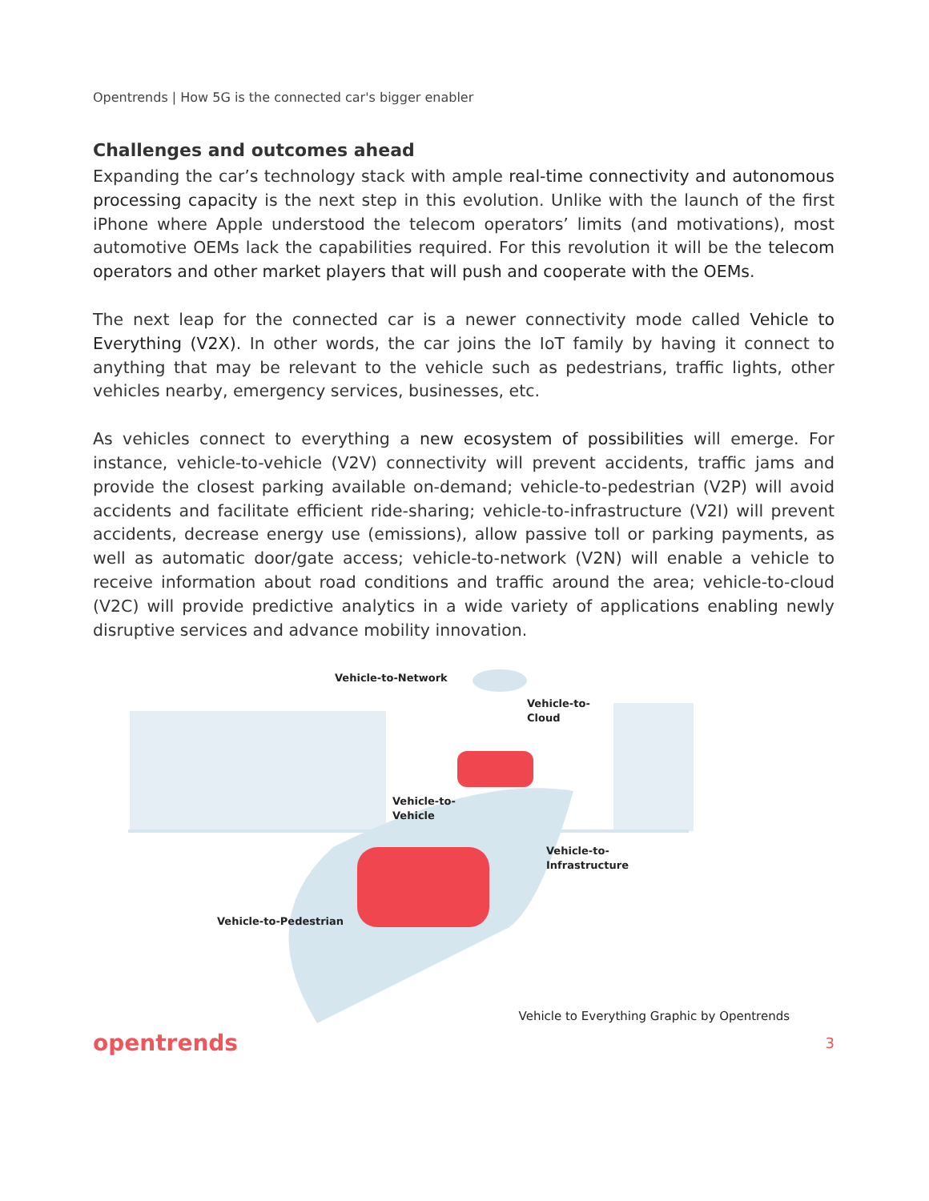Opentrends | How 5G is the connected car's bigger enabler
Challenges and outcomes ahead
Expanding the car’s technology stack with ample real-time connectivity and autonomous processing capacity is the next step in this evolution. Unlike with the launch of the first iPhone where Apple understood the telecom operators’ limits (and motivations), most automotive OEMs lack the capabilities required. For this revolution it will be the telecom operators and other market players that will push and cooperate with the OEMs.
The next leap for the connected car is a newer connectivity mode called Vehicle to Everything (V2X). In other words, the car joins the IoT family by having it connect to anything that may be relevant to the vehicle such as pedestrians, traffic lights, other vehicles nearby, emergency services, businesses, etc.
As vehicles connect to everything a new ecosystem of possibilities will emerge. For instance, vehicle-to-vehicle (V2V) connectivity will prevent accidents, traffic jams and provide the closest parking available on-demand; vehicle-to-pedestrian (V2P) will avoid accidents and facilitate efficient ride-sharing; vehicle-to-infrastructure (V2I) will prevent accidents, decrease energy use (emissions), allow passive toll or parking payments, as well as automatic door/gate access; vehicle-to-network (V2N) will enable a vehicle to receive information about road conditions and traffic around the area; vehicle-to-cloud (V2C) will provide predictive analytics in a wide variety of applications enabling newly disruptive services and advance mobility innovation.
Vehicle-to-Network
Vehicle-to-
Cloud
Vehicle-to-
Vehicle
Vehicle-to-
Infrastructure
Vehicle-to-Pedestrian
Vehicle to Everything Graphic by Opentrends
opentrends 3